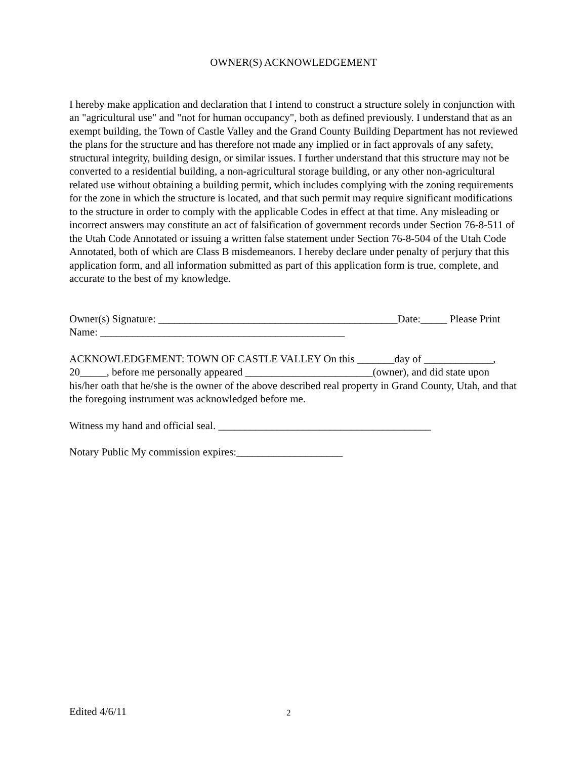OWNER(S) ACKNOWLEDGEMENT
I hereby make application and declaration that I intend to construct a structure solely in conjunction with an "agricultural use" and "not for human occupancy", both as defined previously. I understand that as an exempt building, the Town of Castle Valley and the Grand County Building Department has not reviewed the plans for the structure and has therefore not made any implied or in fact approvals of any safety, structural integrity, building design, or similar issues. I further understand that this structure may not be converted to a residential building, a non-agricultural storage building, or any other non-agricultural related use without obtaining a building permit, which includes complying with the zoning requirements for the zone in which the structure is located, and that such permit may require significant modifications to the structure in order to comply with the applicable Codes in effect at that time. Any misleading or incorrect answers may constitute an act of falsification of government records under Section 76-8-511 of the Utah Code Annotated or issuing a written false statement under Section 76-8-504 of the Utah Code Annotated, both of which are Class B misdemeanors. I hereby declare under penalty of perjury that this application form, and all information submitted as part of this application form is true, complete, and accurate to the best of my knowledge.
Owner(s) Signature: _____________________________________________Date:_____ Please Print Name: ______________________________________________
ACKNOWLEDGEMENT: TOWN OF CASTLE VALLEY On this _______day of _____________, 20_____, before me personally appeared ________________________(owner), and did state upon his/her oath that he/she is the owner of the above described real property in Grand County, Utah, and that the foregoing instrument was acknowledged before me.
Witness my hand and official seal. ________________________________________
Notary Public My commission expires:____________________
Edited 4/6/11 2